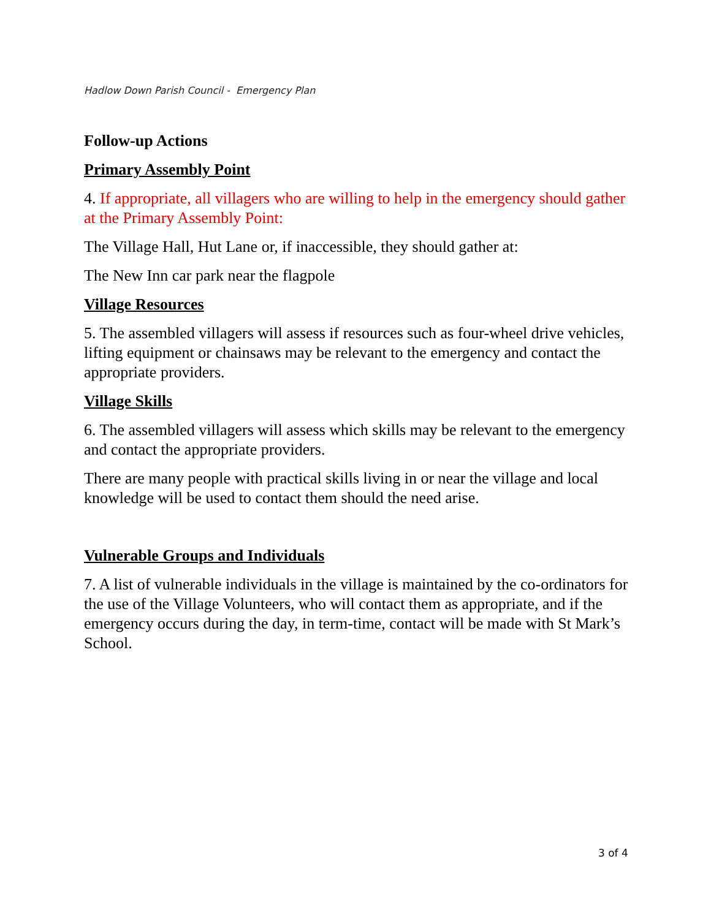Hadlow Down Parish Council - Emergency Plan
Follow-up Actions
Primary Assembly Point
4. If appropriate, all villagers who are willing to help in the emergency should gather at the Primary Assembly Point:
The Village Hall, Hut Lane or, if inaccessible, they should gather at:
The New Inn car park near the flagpole
Village Resources
5. The assembled villagers will assess if resources such as four-wheel drive vehicles, lifting equipment or chainsaws may be relevant to the emergency and contact the appropriate providers.
Village Skills
6. The assembled villagers will assess which skills may be relevant to the emergency and contact the appropriate providers.
There are many people with practical skills living in or near the village and local knowledge will be used to contact them should the need arise.
Vulnerable Groups and Individuals
7. A list of vulnerable individuals in the village is maintained by the co-ordinators for the use of the Village Volunteers, who will contact them as appropriate, and if the emergency occurs during the day, in term-time, contact will be made with St Mark’s School.
3 of 4